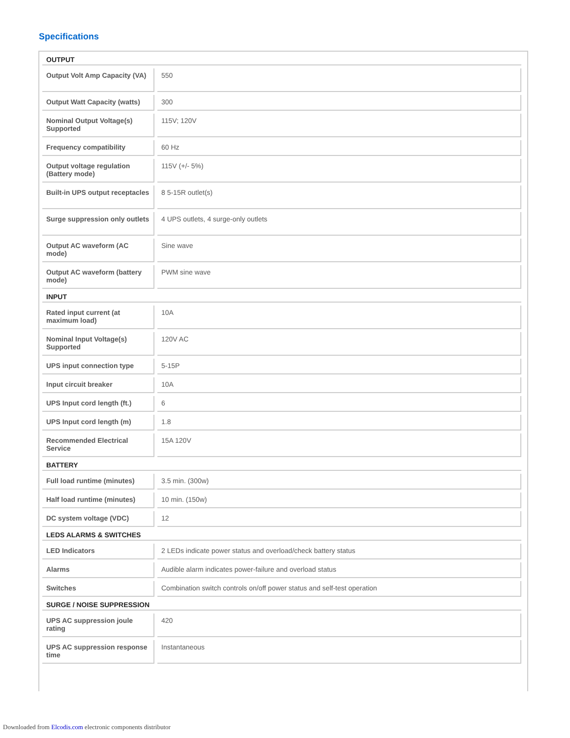Specifications
| OUTPUT | |
| Output Volt Amp Capacity (VA) | 550 |
| Output Watt Capacity (watts) | 300 |
| Nominal Output Voltage(s) Supported | 115V; 120V |
| Frequency compatibility | 60 Hz |
| Output voltage regulation (Battery mode) | 115V (+/- 5%) |
| Built-in UPS output receptacles | 8 5-15R outlet(s) |
| Surge suppression only outlets | 4 UPS outlets, 4 surge-only outlets |
| Output AC waveform (AC mode) | Sine wave |
| Output AC waveform (battery mode) | PWM sine wave |
| INPUT | |
| Rated input current (at maximum load) | 10A |
| Nominal Input Voltage(s) Supported | 120V AC |
| UPS input connection type | 5-15P |
| Input circuit breaker | 10A |
| UPS Input cord length (ft.) | 6 |
| UPS Input cord length (m) | 1.8 |
| Recommended Electrical Service | 15A 120V |
| BATTERY | |
| Full load runtime (minutes) | 3.5 min. (300w) |
| Half load runtime (minutes) | 10 min. (150w) |
| DC system voltage (VDC) | 12 |
| LEDS ALARMS & SWITCHES | |
| LED Indicators | 2 LEDs indicate power status and overload/check battery status |
| Alarms | Audible alarm indicates power-failure and overload status |
| Switches | Combination switch controls on/off power status and self-test operation |
| SURGE / NOISE SUPPRESSION | |
| UPS AC suppression joule rating | 420 |
| UPS AC suppression response time | Instantaneous |
Downloaded from Elcodis.com electronic components distributor